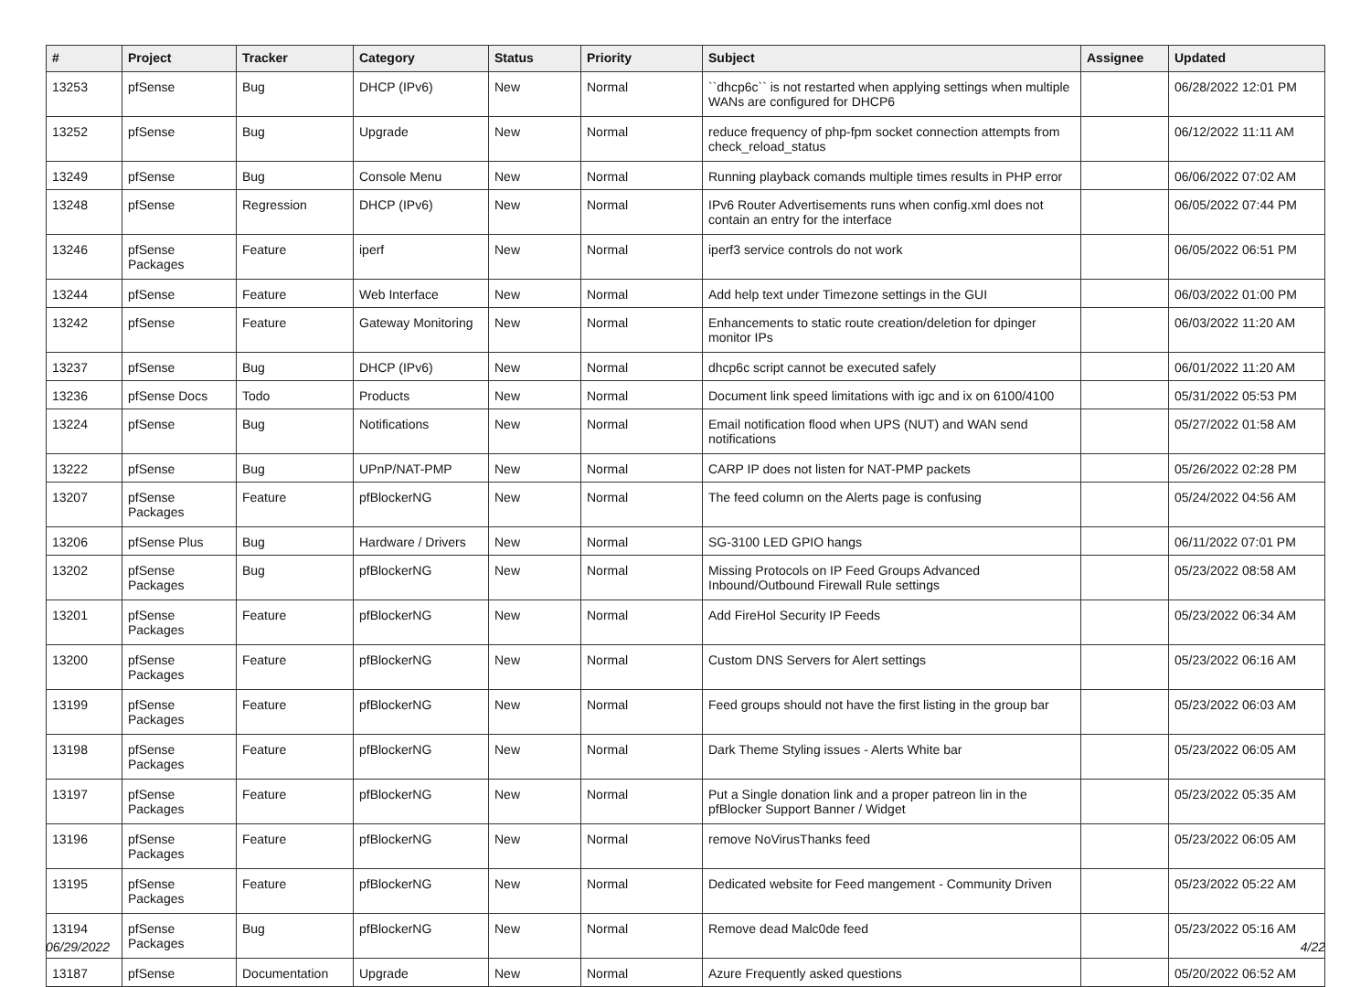| # | Project | Tracker | Category | Status | Priority | Subject | Assignee | Updated |
| --- | --- | --- | --- | --- | --- | --- | --- | --- |
| 13253 | pfSense | Bug | DHCP (IPv6) | New | Normal | ``dhcp6c`` is not restarted when applying settings when multiple WANs are configured for DHCP6 | | 06/28/2022 12:01 PM |
| 13252 | pfSense | Bug | Upgrade | New | Normal | reduce frequency of php-fpm socket connection attempts from check_reload_status | | 06/12/2022 11:11 AM |
| 13249 | pfSense | Bug | Console Menu | New | Normal | Running playback comands multiple times results in PHP error | | 06/06/2022 07:02 AM |
| 13248 | pfSense | Regression | DHCP (IPv6) | New | Normal | IPv6 Router Advertisements runs when config.xml does not contain an entry for the interface | | 06/05/2022 07:44 PM |
| 13246 | pfSense Packages | Feature | iperf | New | Normal | iperf3 service controls do not work | | 06/05/2022 06:51 PM |
| 13244 | pfSense | Feature | Web Interface | New | Normal | Add help text under Timezone settings in the GUI | | 06/03/2022 01:00 PM |
| 13242 | pfSense | Feature | Gateway Monitoring | New | Normal | Enhancements to static route creation/deletion for dpinger monitor IPs | | 06/03/2022 11:20 AM |
| 13237 | pfSense | Bug | DHCP (IPv6) | New | Normal | dhcp6c script cannot be executed safely | | 06/01/2022 11:20 AM |
| 13236 | pfSense Docs | Todo | Products | New | Normal | Document link speed limitations with igc and ix on 6100/4100 | | 05/31/2022 05:53 PM |
| 13224 | pfSense | Bug | Notifications | New | Normal | Email notification flood when UPS (NUT) and WAN send notifications | | 05/27/2022 01:58 AM |
| 13222 | pfSense | Bug | UPnP/NAT-PMP | New | Normal | CARP IP does not listen for NAT-PMP packets | | 05/26/2022 02:28 PM |
| 13207 | pfSense Packages | Feature | pfBlockerNG | New | Normal | The feed column on the Alerts page is confusing | | 05/24/2022 04:56 AM |
| 13206 | pfSense Plus | Bug | Hardware / Drivers | New | Normal | SG-3100 LED GPIO hangs | | 06/11/2022 07:01 PM |
| 13202 | pfSense Packages | Bug | pfBlockerNG | New | Normal | Missing Protocols on IP Feed Groups Advanced Inbound/Outbound Firewall Rule settings | | 05/23/2022 08:58 AM |
| 13201 | pfSense Packages | Feature | pfBlockerNG | New | Normal | Add FireHol Security IP Feeds | | 05/23/2022 06:34 AM |
| 13200 | pfSense Packages | Feature | pfBlockerNG | New | Normal | Custom DNS Servers for Alert settings | | 05/23/2022 06:16 AM |
| 13199 | pfSense Packages | Feature | pfBlockerNG | New | Normal | Feed groups should not have the first listing in the group bar | | 05/23/2022 06:03 AM |
| 13198 | pfSense Packages | Feature | pfBlockerNG | New | Normal | Dark Theme Styling issues - Alerts White bar | | 05/23/2022 06:05 AM |
| 13197 | pfSense Packages | Feature | pfBlockerNG | New | Normal | Put a Single donation link and a proper patreon lin in the pfBlocker Support Banner / Widget | | 05/23/2022 05:35 AM |
| 13196 | pfSense Packages | Feature | pfBlockerNG | New | Normal | remove NoVirusThanks feed | | 05/23/2022 06:05 AM |
| 13195 | pfSense Packages | Feature | pfBlockerNG | New | Normal | Dedicated website for Feed mangement - Community Driven | | 05/23/2022 05:22 AM |
| 13194 | pfSense Packages | Bug | pfBlockerNG | New | Normal | Remove dead Malc0de feed | | 05/23/2022 05:16 AM |
| 13187 | pfSense | Documentation | Upgrade | New | Normal | Azure Frequently asked questions | | 05/20/2022 06:52 AM |
06/29/2022 4/22